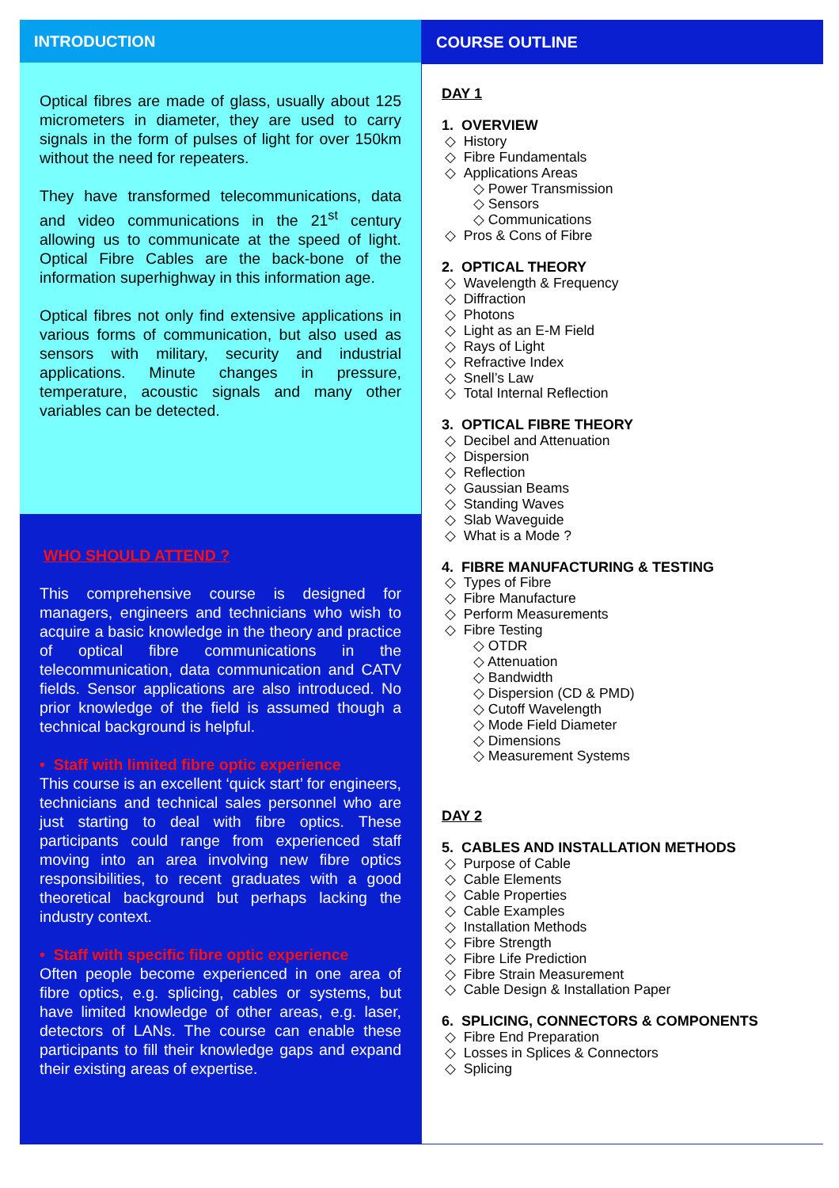INTRODUCTION
Optical fibres are made of glass, usually about 125 micrometers in diameter, they are used to carry signals in the form of pulses of light for over 150km without the need for repeaters.
They have transformed telecommunications, data and video communications in the 21<sup>st</sup> century allowing us to communicate at the speed of light. Optical Fibre Cables are the back-bone of the information superhighway in this information age.
Optical fibres not only find extensive applications in various forms of communication, but also used as sensors with military, security and industrial applications. Minute changes in pressure, temperature, acoustic signals and many other variables can be detected.
WHO SHOULD ATTEND ?
This comprehensive course is designed for managers, engineers and technicians who wish to acquire a basic knowledge in the theory and practice of optical fibre communications in the telecommunication, data communication and CATV fields. Sensor applications are also introduced. No prior knowledge of the field is assumed though a technical background is helpful.
• Staff with limited fibre optic experience
This course is an excellent ‘quick start’ for engineers, technicians and technical sales personnel who are just starting to deal with fibre optics. These participants could range from experienced staff moving into an area involving new fibre optics responsibilities, to recent graduates with a good theoretical background but perhaps lacking the industry context.
• Staff with specific fibre optic experience
Often people become experienced in one area of fibre optics, e.g. splicing, cables or systems, but have limited knowledge of other areas, e.g. laser, detectors of LANs. The course can enable these participants to fill their knowledge gaps and expand their existing areas of expertise.
COURSE OUTLINE
DAY 1
1. OVERVIEW
◇ History
◇ Fibre Fundamentals
◇ Applications Areas
◇ Power Transmission
◇ Sensors
◇ Communications
◇ Pros & Cons of Fibre
2. OPTICAL THEORY
◇ Wavelength & Frequency
◇ Diffraction
◇ Photons
◇ Light as an E-M Field
◇ Rays of Light
◇ Refractive Index
◇ Snell’s Law
◇ Total Internal Reflection
3. OPTICAL FIBRE THEORY
◇ Decibel and Attenuation
◇ Dispersion
◇ Reflection
◇ Gaussian Beams
◇ Standing Waves
◇ Slab Waveguide
◇ What is a Mode ?
4. FIBRE MANUFACTURING & TESTING
◇ Types of Fibre
◇ Fibre Manufacture
◇ Perform Measurements
◇ Fibre Testing
◇ OTDR
◇ Attenuation
◇ Bandwidth
◇ Dispersion (CD & PMD)
◇ Cutoff Wavelength
◇ Mode Field Diameter
◇ Dimensions
◇ Measurement Systems
DAY 2
5. CABLES AND INSTALLATION METHODS
◇ Purpose of Cable
◇ Cable Elements
◇ Cable Properties
◇ Cable Examples
◇ Installation Methods
◇ Fibre Strength
◇ Fibre Life Prediction
◇ Fibre Strain Measurement
◇ Cable Design & Installation Paper
6. SPLICING, CONNECTORS & COMPONENTS
◇ Fibre End Preparation
◇ Losses in Splices & Connectors
◇ Splicing